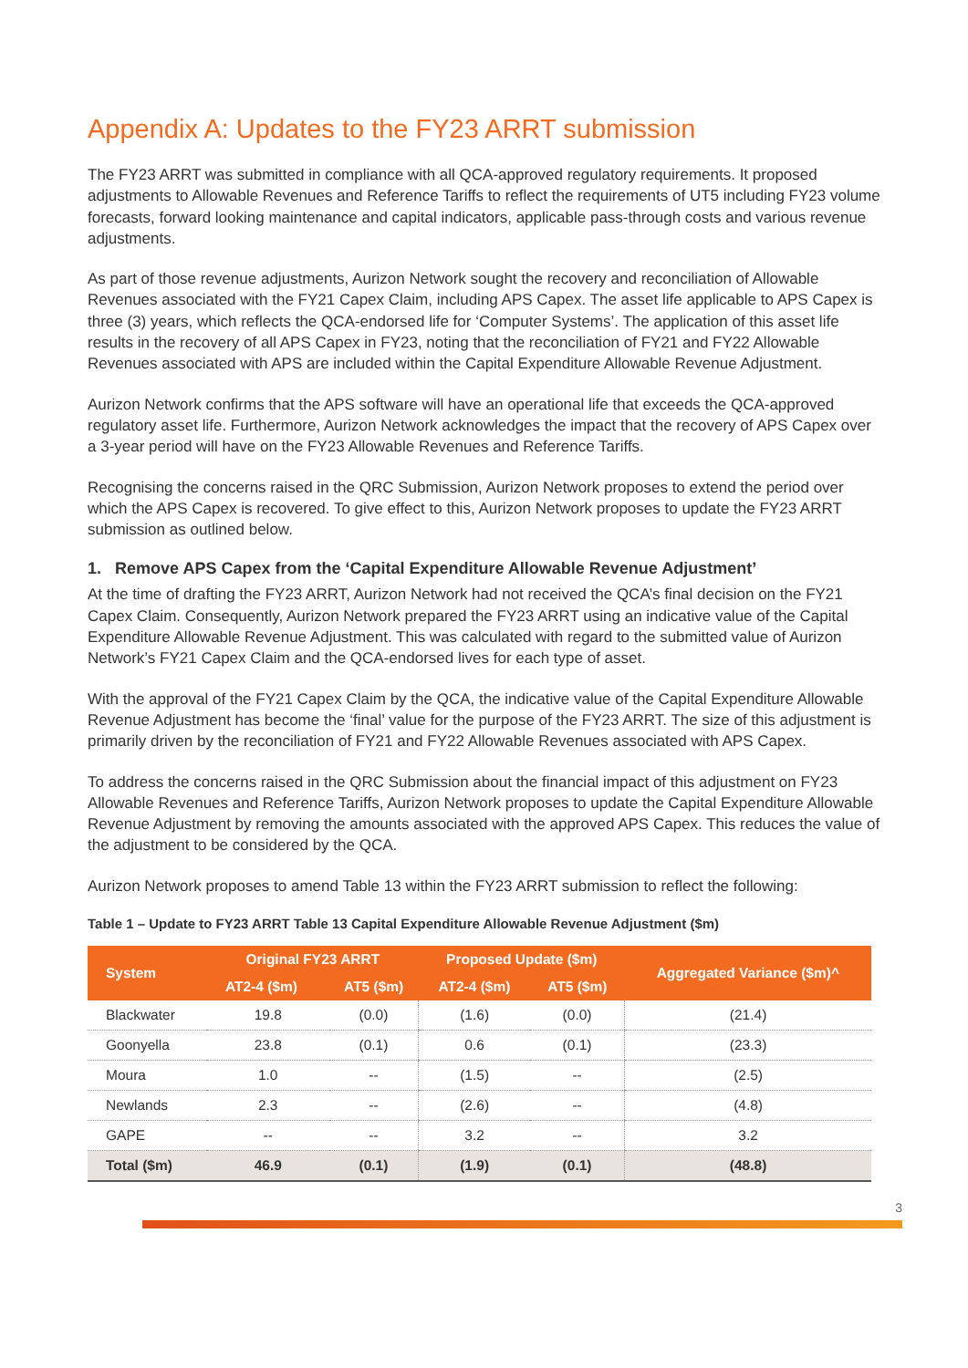Appendix A: Updates to the FY23 ARRT submission
The FY23 ARRT was submitted in compliance with all QCA-approved regulatory requirements. It proposed adjustments to Allowable Revenues and Reference Tariffs to reflect the requirements of UT5 including FY23 volume forecasts, forward looking maintenance and capital indicators, applicable pass-through costs and various revenue adjustments.
As part of those revenue adjustments, Aurizon Network sought the recovery and reconciliation of Allowable Revenues associated with the FY21 Capex Claim, including APS Capex. The asset life applicable to APS Capex is three (3) years, which reflects the QCA-endorsed life for ‘Computer Systems’. The application of this asset life results in the recovery of all APS Capex in FY23, noting that the reconciliation of FY21 and FY22 Allowable Revenues associated with APS are included within the Capital Expenditure Allowable Revenue Adjustment.
Aurizon Network confirms that the APS software will have an operational life that exceeds the QCA-approved regulatory asset life. Furthermore, Aurizon Network acknowledges the impact that the recovery of APS Capex over a 3-year period will have on the FY23 Allowable Revenues and Reference Tariffs.
Recognising the concerns raised in the QRC Submission, Aurizon Network proposes to extend the period over which the APS Capex is recovered. To give effect to this, Aurizon Network proposes to update the FY23 ARRT submission as outlined below.
1. Remove APS Capex from the ‘Capital Expenditure Allowable Revenue Adjustment’
At the time of drafting the FY23 ARRT, Aurizon Network had not received the QCA’s final decision on the FY21 Capex Claim. Consequently, Aurizon Network prepared the FY23 ARRT using an indicative value of the Capital Expenditure Allowable Revenue Adjustment. This was calculated with regard to the submitted value of Aurizon Network’s FY21 Capex Claim and the QCA-endorsed lives for each type of asset.
With the approval of the FY21 Capex Claim by the QCA, the indicative value of the Capital Expenditure Allowable Revenue Adjustment has become the ‘final’ value for the purpose of the FY23 ARRT. The size of this adjustment is primarily driven by the reconciliation of FY21 and FY22 Allowable Revenues associated with APS Capex.
To address the concerns raised in the QRC Submission about the financial impact of this adjustment on FY23 Allowable Revenues and Reference Tariffs, Aurizon Network proposes to update the Capital Expenditure Allowable Revenue Adjustment by removing the amounts associated with the approved APS Capex. This reduces the value of the adjustment to be considered by the QCA.
Aurizon Network proposes to amend Table 13 within the FY23 ARRT submission to reflect the following:
Table 1 – Update to FY23 ARRT Table 13 Capital Expenditure Allowable Revenue Adjustment ($m)
| System | Original FY23 ARRT | | Proposed Update ($m) | | Aggregated Variance ($m)^ |
| --- | --- | --- | --- | --- | --- |
| | AT2-4 ($m) | AT5 ($m) | AT2-4 ($m) | AT5 ($m) | |
| Blackwater | 19.8 | (0.0) | (1.6) | (0.0) | (21.4) |
| Goonyella | 23.8 | (0.1) | 0.6 | (0.1) | (23.3) |
| Moura | 1.0 | -- | (1.5) | -- | (2.5) |
| Newlands | 2.3 | -- | (2.6) | -- | (4.8) |
| GAPE | -- | -- | 3.2 | -- | 3.2 |
| Total ($m) | 46.9 | (0.1) | (1.9) | (0.1) | (48.8) |
3